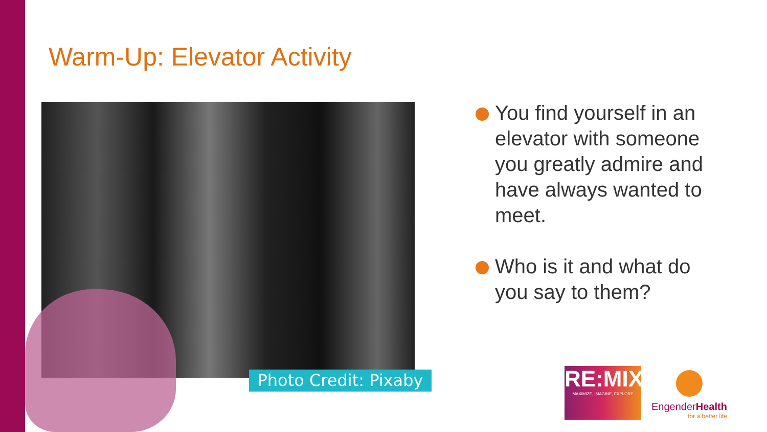Warm-Up: Elevator Activity
Photo Credit: Pixaby
You find yourself in an elevator with someone you greatly admire and have always wanted to meet.
Who is it and what do you say to them?
RE:MIX
MAXIMIZE, IMAGINE, EXPLORE
EngenderHealth
for a better life